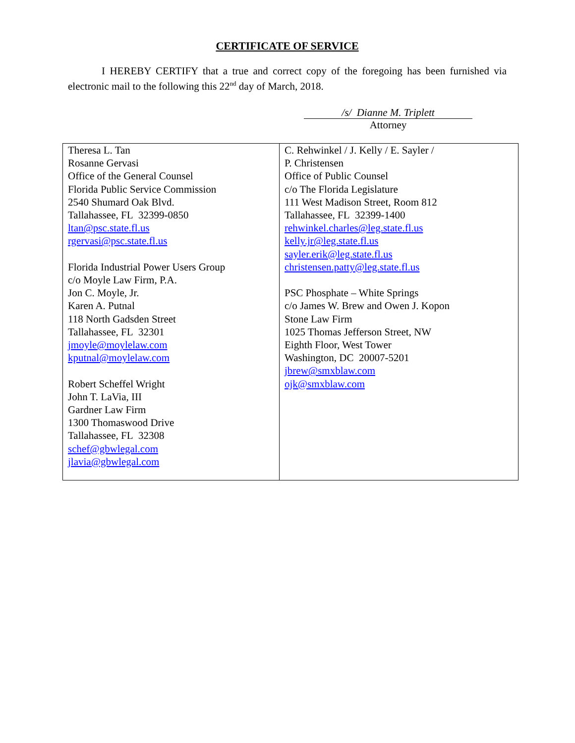CERTIFICATE OF SERVICE
I HEREBY CERTIFY that a true and correct copy of the foregoing has been furnished via electronic mail to the following this 22<sup>nd</sup> day of March, 2018.
/s/ Dianne M. Triplett
Attorney
| Theresa L. Tan Rosanne Gervasi Office of the General Counsel Florida Public Service Commission 2540 Shumard Oak Blvd. Tallahassee, FL 32399-0850 ltan@psc.state.fl.us rgervasi@psc.state.fl.us Florida Industrial Power Users Group c/o Moyle Law Firm, P.A. Jon C. Moyle, Jr. Karen A. Putnal 118 North Gadsden Street Tallahassee, FL 32301 jmoyle@moylelaw.com kputnal@moylelaw.com Robert Scheffel Wright John T. LaVia, III Gardner Law Firm 1300 Thomaswood Drive Tallahassee, FL 32308 schef@gbwlegal.com jlavia@gbwlegal.com | C. Rehwinkel / J. Kelly / E. Sayler / P. Christensen Office of Public Counsel c/o The Florida Legislature 111 West Madison Street, Room 812 Tallahassee, FL 32399-1400 rehwinkel.charles@leg.state.fl.us kelly.jr@leg.state.fl.us sayler.erik@leg.state.fl.us christensen.patty@leg.state.fl.us PSC Phosphate – White Springs c/o James W. Brew and Owen J. Kopon Stone Law Firm 1025 Thomas Jefferson Street, NW Eighth Floor, West Tower Washington, DC 20007-5201 jbrew@smxblaw.com ojk@smxblaw.com |